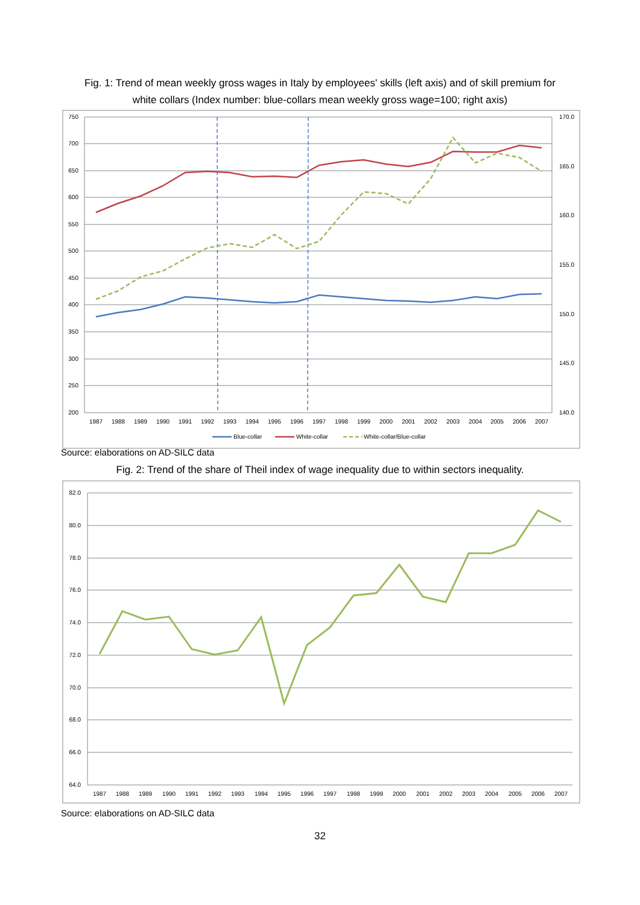Fig. 1: Trend of mean weekly gross wages in Italy by employees' skills (left axis) and of skill premium for
white collars (Index number: blue-collars mean weekly gross wage=100; right axis)
750
700
650
600
550
500
450
400
350
300
250
200
170.0
165.0
160.0
155.0
150.0
145.0
140.0
1987
1988
1989
1990
1991
1992
1993
1994
1995
1996
1997
1998
1999
2000
2001
2002
2003
2004
2005
2006
2007
Blue-collar
White-collar
White-collar/Blue-collar
Source: elaborations on AD-SILC data
Fig. 2: Trend of the share of Theil index of wage inequality due to within sectors inequality.
82.0
80.0
78.0
76.0
74.0
72.0
70.0
68.0
66.0
64.0
1987
1988
1989
1990
1991
1992
1993
1994
1995
1996
1997
1998
1999
2000
2001
2002
2003
2004
2005
2006
2007
Source: elaborations on AD-SILC data
32